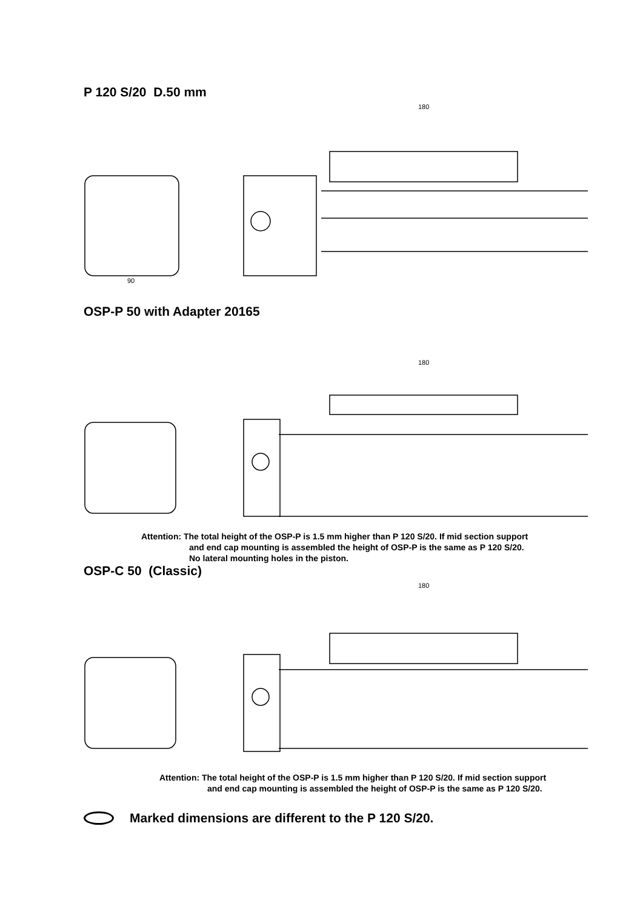P 120 S/20 D.50 mm
90
180
OSP-P 50 with Adapter 20165
180
Attention: The total height of the OSP-P is 1.5 mm higher than P 120 S/20. If mid section support
and end cap mounting is assembled the height of OSP-P is the same as P 120 S/20.
No lateral mounting holes in the piston.
OSP-C 50 (Classic)
180
Attention: The total height of the OSP-P is 1.5 mm higher than P 120 S/20. If mid section support
and end cap mounting is assembled the height of OSP-P is the same as P 120 S/20.
Marked dimensions are different to the P 120 S/20.